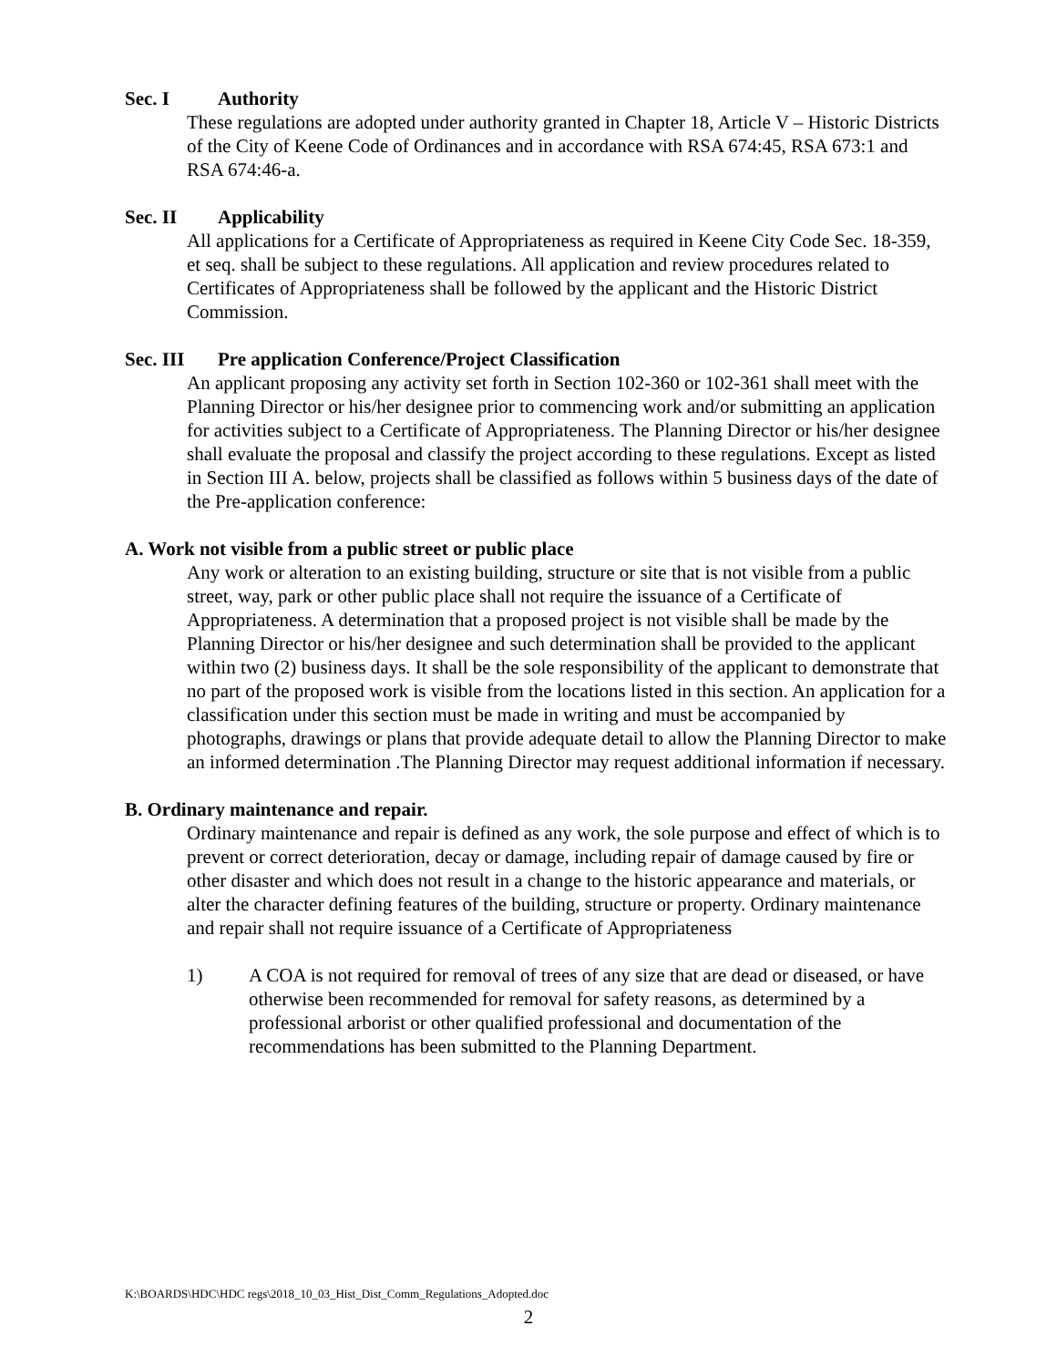Sec. I Authority
These regulations are adopted under authority granted in Chapter 18, Article V – Historic Districts of the City of Keene Code of Ordinances and in accordance with RSA 674:45, RSA 673:1 and RSA 674:46-a.
Sec. II Applicability
All applications for a Certificate of Appropriateness as required in Keene City Code Sec. 18-359, et seq. shall be subject to these regulations. All application and review procedures related to Certificates of Appropriateness shall be followed by the applicant and the Historic District Commission.
Sec. III Pre application Conference/Project Classification
An applicant proposing any activity set forth in Section 102-360 or 102-361 shall meet with the Planning Director or his/her designee prior to commencing work and/or submitting an application for activities subject to a Certificate of Appropriateness. The Planning Director or his/her designee shall evaluate the proposal and classify the project according to these regulations. Except as listed in Section III A. below, projects shall be classified as follows within 5 business days of the date of the Pre-application conference:
A. Work not visible from a public street or public place
Any work or alteration to an existing building, structure or site that is not visible from a public street, way, park or other public place shall not require the issuance of a Certificate of Appropriateness. A determination that a proposed project is not visible shall be made by the Planning Director or his/her designee and such determination shall be provided to the applicant within two (2) business days. It shall be the sole responsibility of the applicant to demonstrate that no part of the proposed work is visible from the locations listed in this section. An application for a classification under this section must be made in writing and must be accompanied by photographs, drawings or plans that provide adequate detail to allow the Planning Director to make an informed determination .The Planning Director may request additional information if necessary.
B. Ordinary maintenance and repair.
Ordinary maintenance and repair is defined as any work, the sole purpose and effect of which is to prevent or correct deterioration, decay or damage, including repair of damage caused by fire or other disaster and which does not result in a change to the historic appearance and materials, or alter the character defining features of the building, structure or property. Ordinary maintenance and repair shall not require issuance of a Certificate of Appropriateness
1) A COA is not required for removal of trees of any size that are dead or diseased, or have otherwise been recommended for removal for safety reasons, as determined by a professional arborist or other qualified professional and documentation of the recommendations has been submitted to the Planning Department.
K:\BOARDS\HDC\HDC regs\2018_10_03_Hist_Dist_Comm_Regulations_Adopted.doc
2